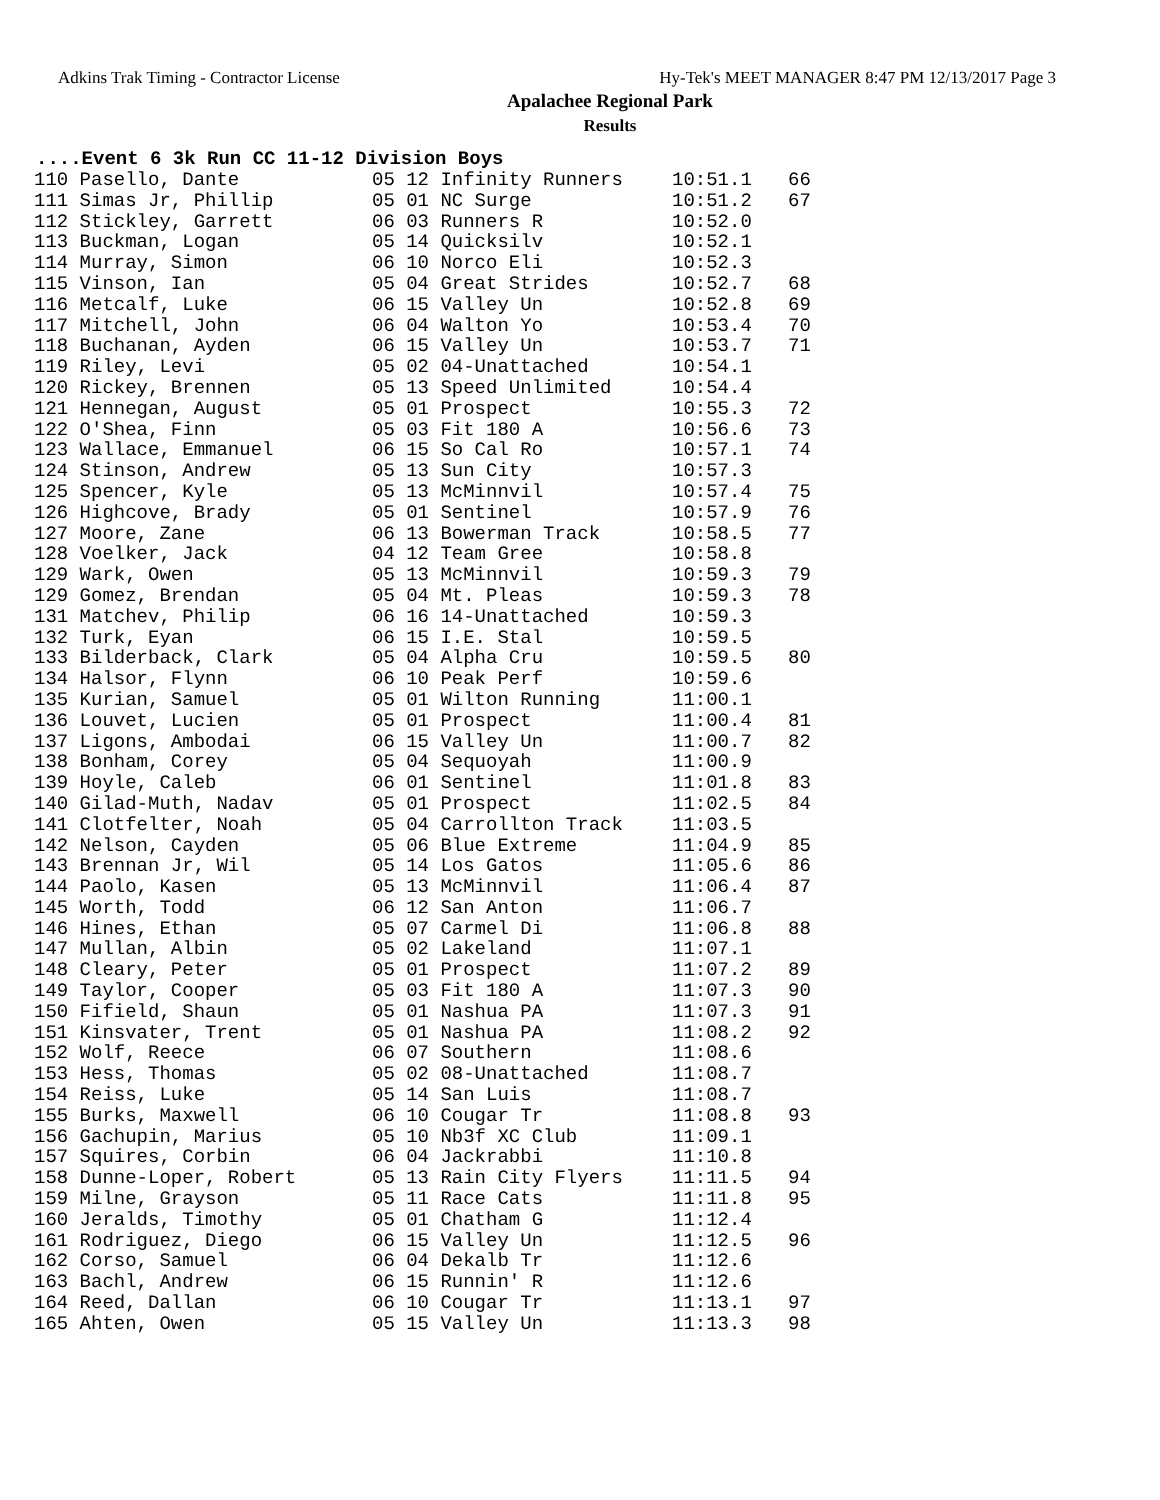Adkins Trak Timing - Contractor License Hy-Tek's MEET MANAGER 8:47 PM 12/13/2017 Page 3
Apalachee Regional Park
Results
....Event 6 3k Run CC 11-12 Division Boys
| 110 Pasello, Dante | 05 12 Infinity Runners | 10:51.1 | 66 |
| 111 Simas Jr, Phillip | 05 01 NC Surge | 10:51.2 | 67 |
| 112 Stickley, Garrett | 06 03 Runners R | 10:52.0 | |
| 113 Buckman, Logan | 05 14 Quicksilv | 10:52.1 | |
| 114 Murray, Simon | 06 10 Norco Eli | 10:52.3 | |
| 115 Vinson, Ian | 05 04 Great Strides | 10:52.7 | 68 |
| 116 Metcalf, Luke | 06 15 Valley Un | 10:52.8 | 69 |
| 117 Mitchell, John | 06 04 Walton Yo | 10:53.4 | 70 |
| 118 Buchanan, Ayden | 06 15 Valley Un | 10:53.7 | 71 |
| 119 Riley, Levi | 05 02 04-Unattached | 10:54.1 | |
| 120 Rickey, Brennen | 05 13 Speed Unlimited | 10:54.4 | |
| 121 Hennegan, August | 05 01 Prospect | 10:55.3 | 72 |
| 122 O'Shea, Finn | 05 03 Fit 180 A | 10:56.6 | 73 |
| 123 Wallace, Emmanuel | 06 15 So Cal Ro | 10:57.1 | 74 |
| 124 Stinson, Andrew | 05 13 Sun City | 10:57.3 | |
| 125 Spencer, Kyle | 05 13 McMinnvil | 10:57.4 | 75 |
| 126 Highcove, Brady | 05 01 Sentinel | 10:57.9 | 76 |
| 127 Moore, Zane | 06 13 Bowerman Track | 10:58.5 | 77 |
| 128 Voelker, Jack | 04 12 Team Gree | 10:58.8 | |
| 129 Wark, Owen | 05 13 McMinnvil | 10:59.3 | 79 |
| 129 Gomez, Brendan | 05 04 Mt. Pleas | 10:59.3 | 78 |
| 131 Matchev, Philip | 06 16 14-Unattached | 10:59.3 | |
| 132 Turk, Eyan | 06 15 I.E. Stal | 10:59.5 | |
| 133 Bilderback, Clark | 05 04 Alpha Cru | 10:59.5 | 80 |
| 134 Halsor, Flynn | 06 10 Peak Perf | 10:59.6 | |
| 135 Kurian, Samuel | 05 01 Wilton Running | 11:00.1 | |
| 136 Louvet, Lucien | 05 01 Prospect | 11:00.4 | 81 |
| 137 Ligons, Ambodai | 06 15 Valley Un | 11:00.7 | 82 |
| 138 Bonham, Corey | 05 04 Sequoyah | 11:00.9 | |
| 139 Hoyle, Caleb | 06 01 Sentinel | 11:01.8 | 83 |
| 140 Gilad-Muth, Nadav | 05 01 Prospect | 11:02.5 | 84 |
| 141 Clotfelter, Noah | 05 04 Carrollton Track | 11:03.5 | |
| 142 Nelson, Cayden | 05 06 Blue Extreme | 11:04.9 | 85 |
| 143 Brennan Jr, Wil | 05 14 Los Gatos | 11:05.6 | 86 |
| 144 Paolo, Kasen | 05 13 McMinnvil | 11:06.4 | 87 |
| 145 Worth, Todd | 06 12 San Anton | 11:06.7 | |
| 146 Hines, Ethan | 05 07 Carmel Di | 11:06.8 | 88 |
| 147 Mullan, Albin | 05 02 Lakeland | 11:07.1 | |
| 148 Cleary, Peter | 05 01 Prospect | 11:07.2 | 89 |
| 149 Taylor, Cooper | 05 03 Fit 180 A | 11:07.3 | 90 |
| 150 Fifield, Shaun | 05 01 Nashua PA | 11:07.3 | 91 |
| 151 Kinsvater, Trent | 05 01 Nashua PA | 11:08.2 | 92 |
| 152 Wolf, Reece | 06 07 Southern | 11:08.6 | |
| 153 Hess, Thomas | 05 02 08-Unattached | 11:08.7 | |
| 154 Reiss, Luke | 05 14 San Luis | 11:08.7 | |
| 155 Burks, Maxwell | 06 10 Cougar Tr | 11:08.8 | 93 |
| 156 Gachupin, Marius | 05 10 Nb3f XC Club | 11:09.1 | |
| 157 Squires, Corbin | 06 04 Jackrabbi | 11:10.8 | |
| 158 Dunne-Loper, Robert | 05 13 Rain City Flyers | 11:11.5 | 94 |
| 159 Milne, Grayson | 05 11 Race Cats | 11:11.8 | 95 |
| 160 Jeralds, Timothy | 05 01 Chatham G | 11:12.4 | |
| 161 Rodriguez, Diego | 06 15 Valley Un | 11:12.5 | 96 |
| 162 Corso, Samuel | 06 04 Dekalb Tr | 11:12.6 | |
| 163 Bachl, Andrew | 06 15 Runnin' R | 11:12.6 | |
| 164 Reed, Dallan | 06 10 Cougar Tr | 11:13.1 | 97 |
| 165 Ahten, Owen | 05 15 Valley Un | 11:13.3 | 98 |